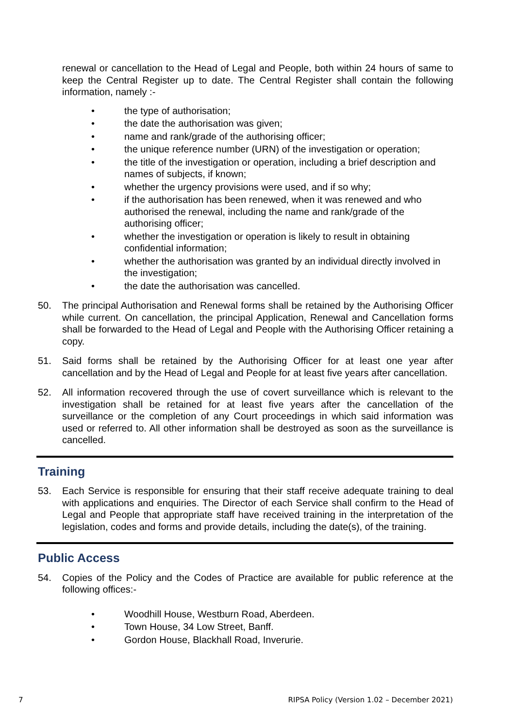renewal or cancellation to the Head of Legal and People, both within 24 hours of same to keep the Central Register up to date. The Central Register shall contain the following information, namely :-
• the type of authorisation;
• the date the authorisation was given;
• name and rank/grade of the authorising officer;
• the unique reference number (URN) of the investigation or operation;
• the title of the investigation or operation, including a brief description and names of subjects, if known;
• whether the urgency provisions were used, and if so why;
• if the authorisation has been renewed, when it was renewed and who authorised the renewal, including the name and rank/grade of the authorising officer;
• whether the investigation or operation is likely to result in obtaining confidential information;
• whether the authorisation was granted by an individual directly involved in the investigation;
• the date the authorisation was cancelled.
50. The principal Authorisation and Renewal forms shall be retained by the Authorising Officer while current. On cancellation, the principal Application, Renewal and Cancellation forms shall be forwarded to the Head of Legal and People with the Authorising Officer retaining a copy.
51. Said forms shall be retained by the Authorising Officer for at least one year after cancellation and by the Head of Legal and People for at least five years after cancellation.
52. All information recovered through the use of covert surveillance which is relevant to the investigation shall be retained for at least five years after the cancellation of the surveillance or the completion of any Court proceedings in which said information was used or referred to. All other information shall be destroyed as soon as the surveillance is cancelled.
Training
53. Each Service is responsible for ensuring that their staff receive adequate training to deal with applications and enquiries. The Director of each Service shall confirm to the Head of Legal and People that appropriate staff have received training in the interpretation of the legislation, codes and forms and provide details, including the date(s), of the training.
Public Access
54. Copies of the Policy and the Codes of Practice are available for public reference at the following offices:-
• Woodhill House, Westburn Road, Aberdeen.
• Town House, 34 Low Street, Banff.
• Gordon House, Blackhall Road, Inverurie.
7 RIPSA Policy (Version 1.02 – December 2021)